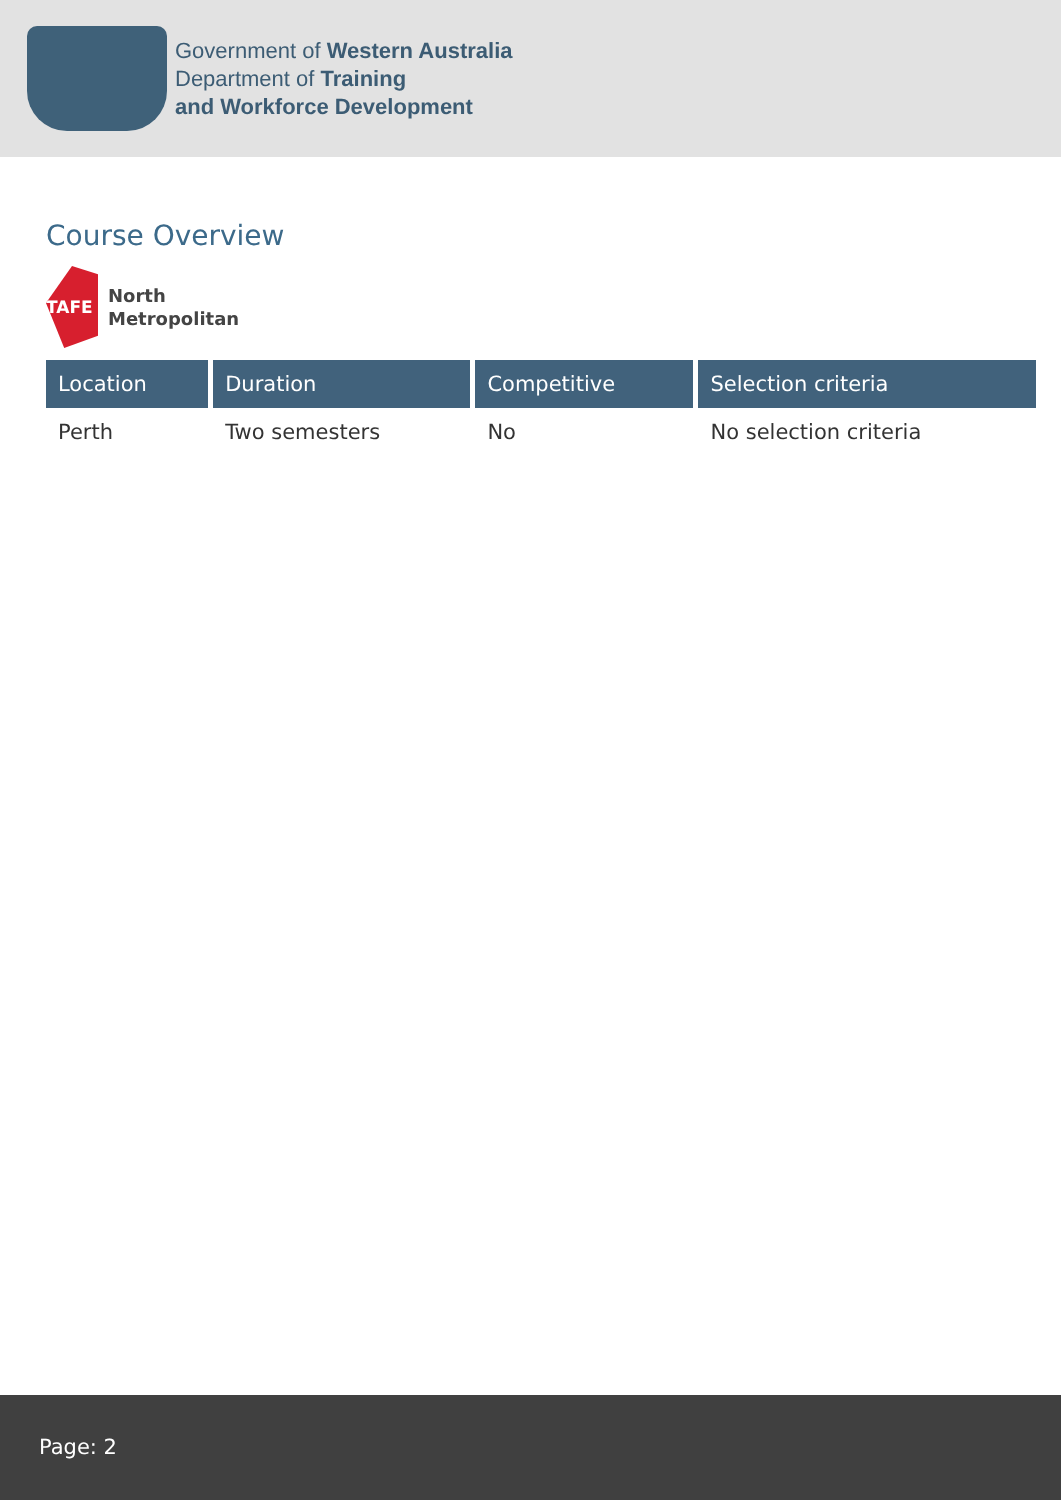Government of Western Australia
Department of Training
and Workforce Development
Course Overview
TAFE
North
Metropolitan
| Location | Duration | Competitive | Selection criteria |
| --- | --- | --- | --- |
| Perth | Two semesters | No | No selection criteria |
Page: 2